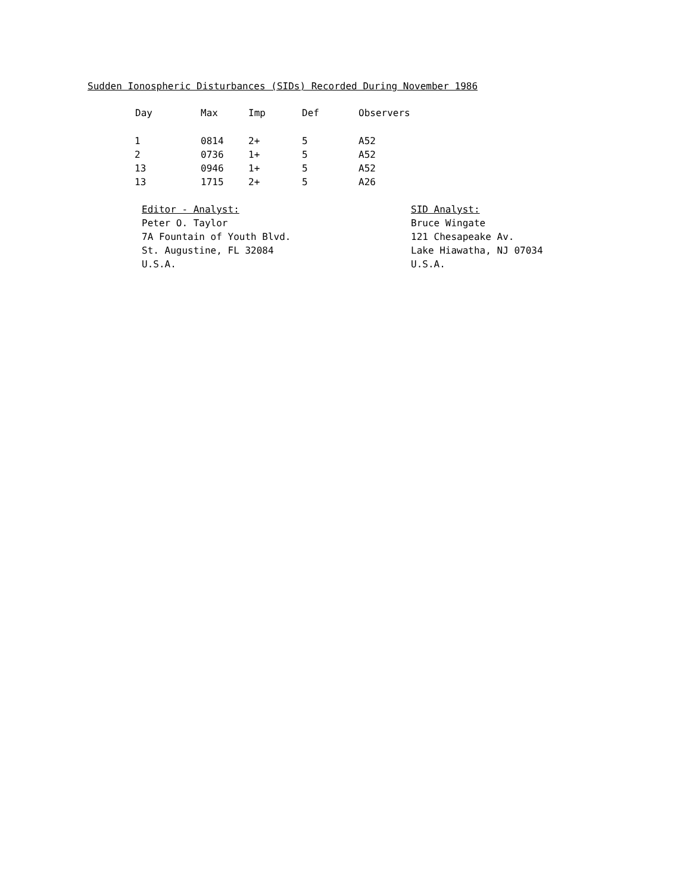Sudden Ionospheric Disturbances (SIDs) Recorded During November 1986
| Day | Max | Imp | Def | Observers |
| --- | --- | --- | --- | --- |
| 1 | 0814 | 2+ | 5 | A52 |
| 2 | 0736 | 1+ | 5 | A52 |
| 13 | 0946 | 1+ | 5 | A52 |
| 13 | 1715 | 2+ | 5 | A26 |
Editor - Analyst:
Peter O. Taylor
7A Fountain of Youth Blvd.
St. Augustine, FL 32084
U.S.A.
SID Analyst:
Bruce Wingate
121 Chesapeake Av.
Lake Hiawatha, NJ 07034
U.S.A.